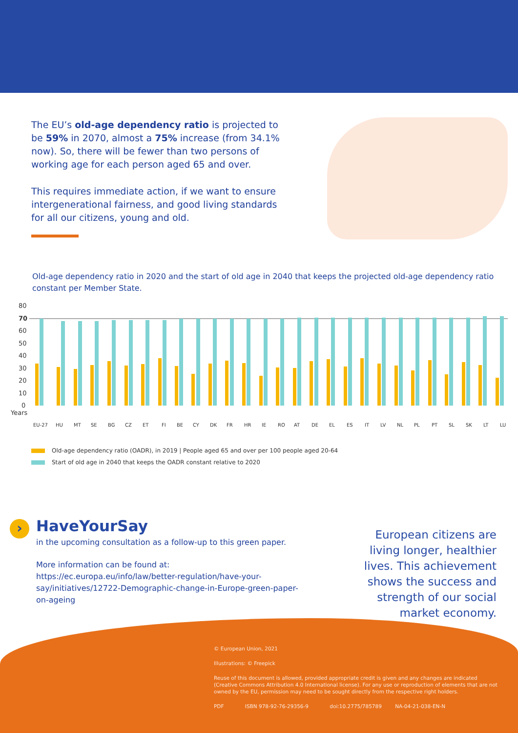The EU’s old-age dependency ratio is projected to be 59% in 2070, almost a 75% increase (from 34.1% now). So, there will be fewer than two persons of working age for each person aged 65 and over.
This requires immediate action, if we want to ensure intergenerational fairness, and good living standards for all our citizens, young and old.
Old-age dependency ratio in 2020 and the start of old age in 2040 that keeps the projected old-age dependency ratio constant per Member State.
80
70
60
50
40
30
20
10
0
Years
EU-27
HU
MT
SE
BG
CZ
ET
FI
BE
CY
DK
FR
HR
IE
RO
AT
DE
EL
ES
IT
LV
NL
PL
PT
SL
SK
LT
LU
Old-age dependency ratio (OADR), in 2019 | People aged 65 and over per 100 people aged 20-64
Start of old age in 2040 that keeps the OADR constant relative to 2020
›
HaveYourSay
in the upcoming consultation as a follow-up to this green paper.
More information can be found at: https://ec.europa.eu/info/law/better-regulation/have-your-say/initiatives/12722-Demographic-change-in-Europe-green-paper-on-ageing
European citizens are living longer, healthier lives. This achievement shows the success and strength of our social market economy.
© European Union, 2021
Illustrations: © Freepick
Reuse of this document is allowed, provided appropriate credit is given and any changes are indicated (Creative Commons Attribution 4.0 International license). For any use or reproduction of elements that are not owned by the EU, permission may need to be sought directly from the respective right holders.
PDF ISBN 978-92-76-29356-9 doi:10.2775/785789 NA-04-21-038-EN-N